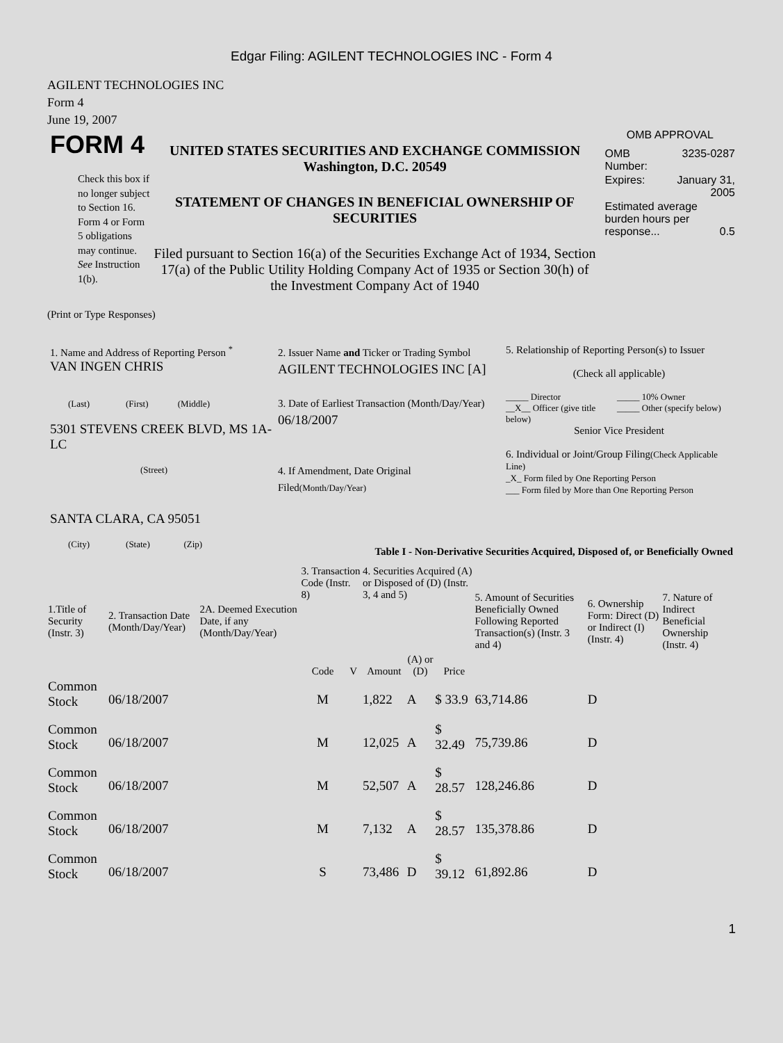Edgar Filing: AGILENT TECHNOLOGIES INC - Form 4
AGILENT TECHNOLOGIES INC
Form 4
June 19, 2007
FORM 4
Check this box if no longer subject to Section 16. Form 4 or Form 5 obligations may continue. See Instruction 1(b).
UNITED STATES SECURITIES AND EXCHANGE COMMISSION
Washington, D.C. 20549
STATEMENT OF CHANGES IN BENEFICIAL OWNERSHIP OF SECURITIES
Filed pursuant to Section 16(a) of the Securities Exchange Act of 1934, Section 17(a) of the Public Utility Holding Company Act of 1935 or Section 30(h) of the Investment Company Act of 1940
OMB APPROVAL
| OMB Number: | 3235-0287 |
| Expires: | January 31, 2005 |
| Estimated average burden hours per response... 0.5 | |
(Print or Type Responses)
| 1. Name and Address of Reporting Person <sup>*</sup> VAN INGEN CHRIS (Last) (First) (Middle) 5301 STEVENS CREEK BLVD, MS 1A-LC (Street) SANTA CLARA, CA 95051 (City) (State) (Zip) | 2. Issuer Name and Ticker or Trading Symbol AGILENT TECHNOLOGIES INC [A] 3. Date of Earliest Transaction (Month/Day/Year) 06/18/2007 4. If Amendment, Date Original Filed (Month/Day/Year) | 5. Relationship of Reporting Person(s) to Issuer (Check all applicable) _____ Director __X__ Officer (give title below) _____ 10% Owner _____ Other (specify below) Senior Vice President 6. Individual or Joint/Group Filing (Check Applicable Line) _X_ Form filed by One Reporting Person ___ Form filed by More than One Reporting Person |
Table I - Non-Derivative Securities Acquired, Disposed of, or Beneficially Owned
| 1.Title of Security (Instr. 3) | 2. Transaction Date (Month/Day/Year) | 2A. Deemed Execution Date, if any (Month/Day/Year) | 3. Transaction Code (Instr. 8) | | 4. Securities Acquired (A) or Disposed of (D) (Instr. 3, 4 and 5) | | | 5. Amount of Securities Beneficially Owned Following Reported Transaction(s) (Instr. 3 and 4) | 6. Ownership Form: Direct (D) or Indirect (I) (Instr. 4) | 7. Nature of Indirect Beneficial Ownership (Instr. 4) |
| --- | --- | --- | --- | --- | --- | --- | --- | --- | --- | --- |
| | | | Code | V | Amount | (A) or (D) | Price | | | |
| Common Stock | 06/18/2007 | | M | | 1,822 | A | $ 33.9 | 63,714.86 | D | |
| Common Stock | 06/18/2007 | | M | | 12,025 | A | $ 32.49 | 75,739.86 | D | |
| Common Stock | 06/18/2007 | | M | | 52,507 | A | $ 28.57 | 128,246.86 | D | |
| Common Stock | 06/18/2007 | | M | | 7,132 | A | $ 28.57 | 135,378.86 | D | |
| Common Stock | 06/18/2007 | | S | | 73,486 | D | $ 39.12 | 61,892.86 | D | |
1